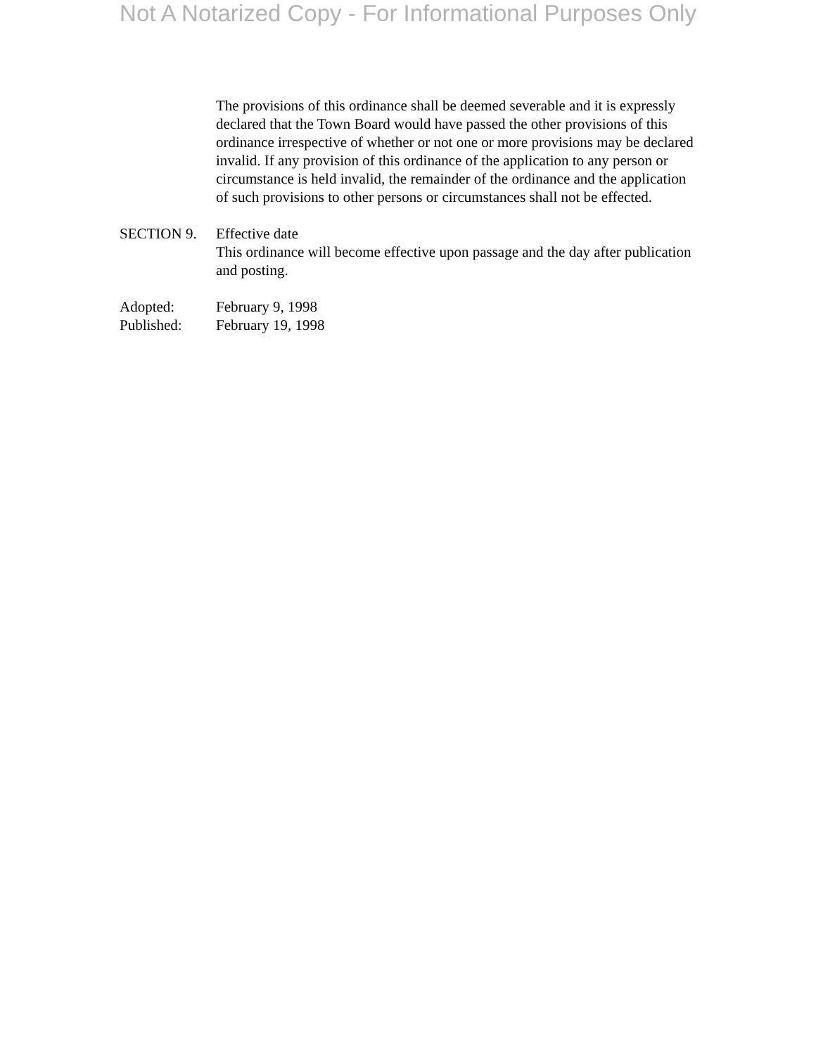Not A Notarized Copy - For Informational Purposes Only
The provisions of this ordinance shall be deemed severable and it is expressly declared that the Town Board would have passed the other provisions of this ordinance irrespective of whether or not one or more provisions may be declared invalid. If any provision of this ordinance of the application to any person or circumstance is held invalid, the remainder of the ordinance and the application of such provisions to other persons or circumstances shall not be effected.
SECTION 9. Effective date
This ordinance will become effective upon passage and the day after publication and posting.
Adopted: February 9, 1998
Published: February 19, 1998